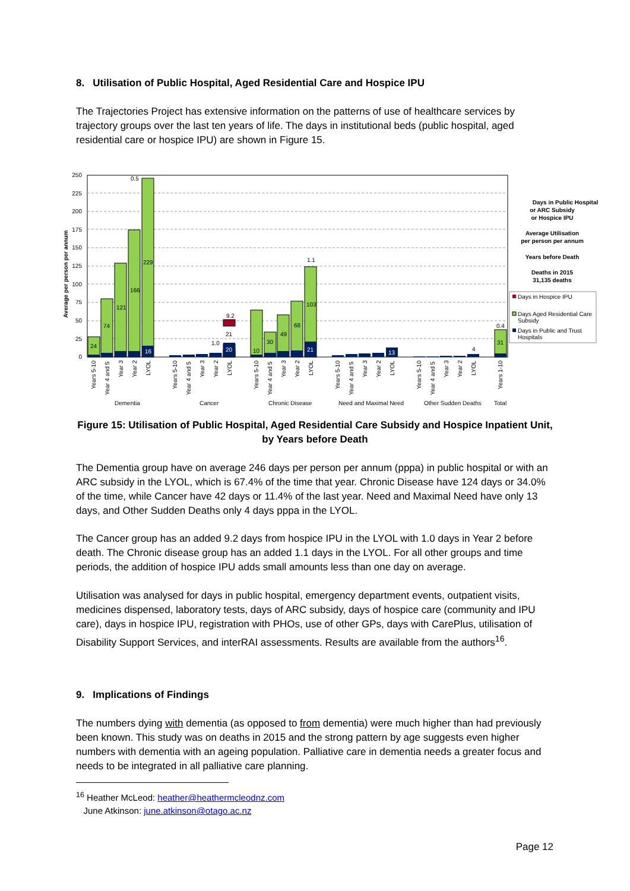8. Utilisation of Public Hospital, Aged Residential Care and Hospice IPU
The Trajectories Project has extensive information on the patterns of use of healthcare services by trajectory groups over the last ten years of life. The days in institutional beds (public hospital, aged residential care or hospice IPU) are shown in Figure 15.
250
225
200
175
150
125
100
75
50
25
0
Average per person per annum
24
74
121
166
229
0.5
9.2
1.0
21
20
10
30
49
68
103
1.1
21
13
4
31
0.4
16
Days in Public Hospital
or ARC Subsidy
or Hospice IPU
Average Utilisation
per person per annum
Years before Death
Deaths in 2015
31,135 deaths
Days in Hospice IPU
Days Aged Residential Care
Subsidy
Days in Public and Trust
Hospitals
Years 5-10
Year 4 and 5
Year 3
Year 2
LYOL
Years 5-10
Year 4 and 5
Year 3
Year 2
LYOL
Years 5-10
Year 4 and 5
Year 3
Year 2
LYOL
Years 5-10
Year 4 and 5
Year 3
Year 2
LYOL
Years 5-10
Year 4 and 5
Year 3
Year 2
LYOL
Years 1-10
Dementia
Cancer
Chronic Disease
Need and Maximal Need
Other Sudden Deaths
Total
Figure 15: Utilisation of Public Hospital, Aged Residential Care Subsidy and Hospice Inpatient Unit, by Years before Death
The Dementia group have on average 246 days per person per annum (pppa) in public hospital or with an ARC subsidy in the LYOL, which is 67.4% of the time that year. Chronic Disease have 124 days or 34.0% of the time, while Cancer have 42 days or 11.4% of the last year. Need and Maximal Need have only 13 days, and Other Sudden Deaths only 4 days pppa in the LYOL.
The Cancer group has an added 9.2 days from hospice IPU in the LYOL with 1.0 days in Year 2 before death. The Chronic disease group has an added 1.1 days in the LYOL. For all other groups and time periods, the addition of hospice IPU adds small amounts less than one day on average.
Utilisation was analysed for days in public hospital, emergency department events, outpatient visits, medicines dispensed, laboratory tests, days of ARC subsidy, days of hospice care (community and IPU care), days in hospice IPU, registration with PHOs, use of other GPs, days with CarePlus, utilisation of Disability Support Services, and interRAI assessments. Results are available from the authors<sup>16</sup>.
9. Implications of Findings
The numbers dying with dementia (as opposed to from dementia) were much higher than had previously been known. This study was on deaths in 2015 and the strong pattern by age suggests even higher numbers with dementia with an ageing population. Palliative care in dementia needs a greater focus and needs to be integrated in all palliative care planning.
<sup>16</sup> Heather McLeod: heather@heathermcleodnz.com
June Atkinson: june.atkinson@otago.ac.nz
Page 12